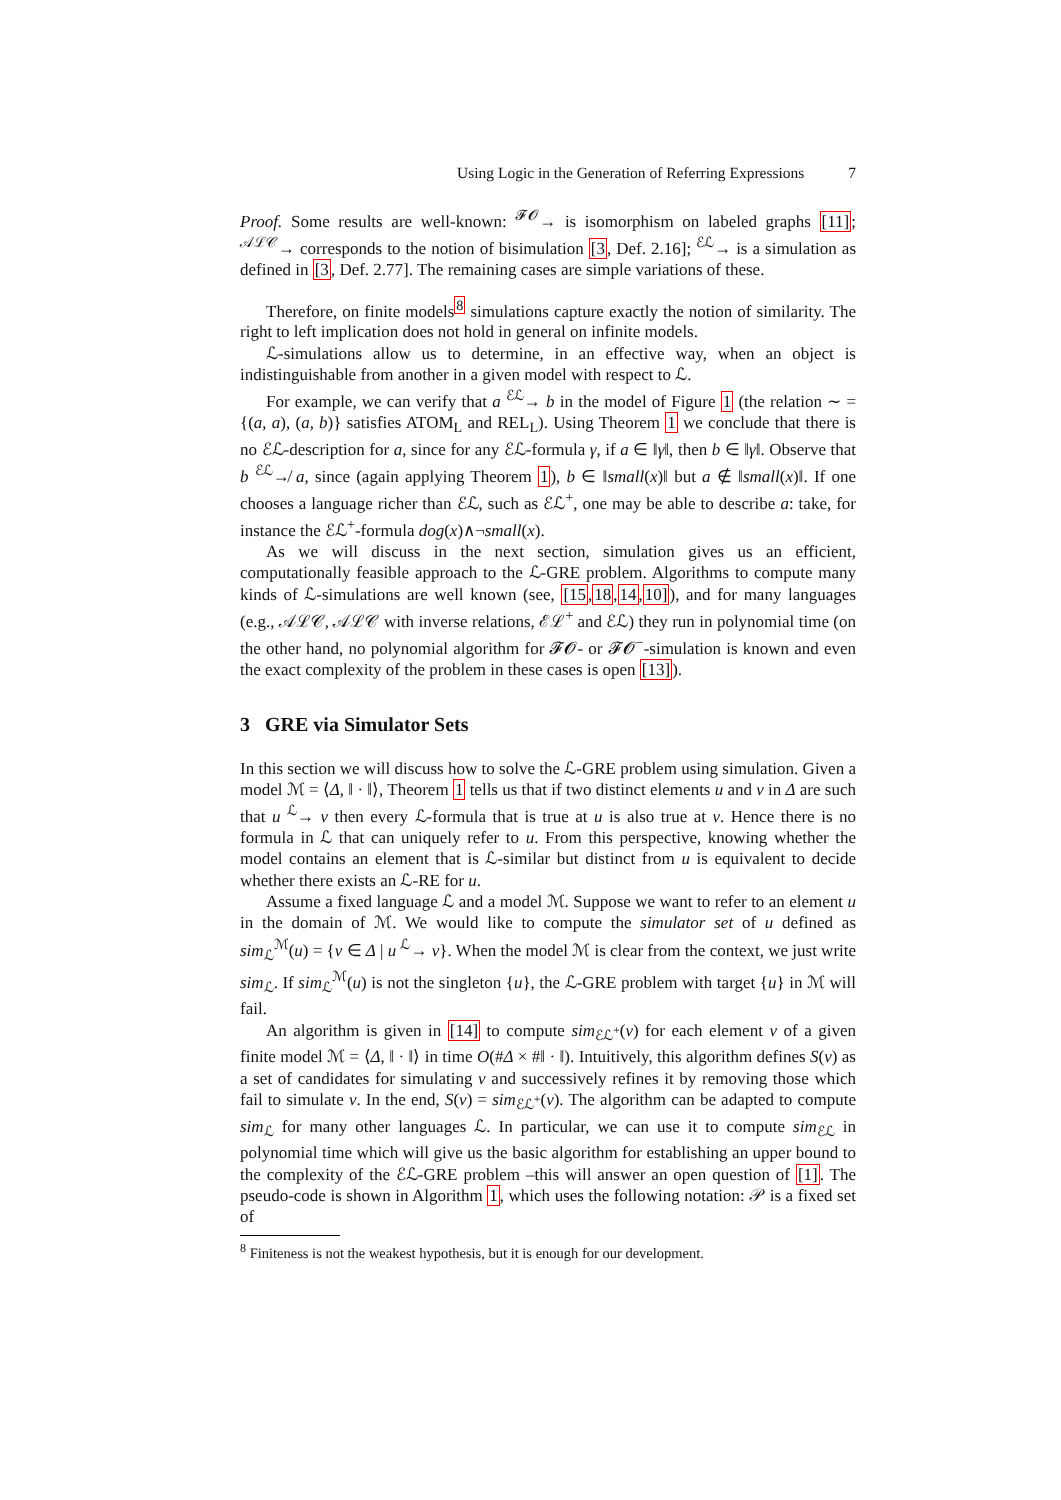Using Logic in the Generation of Referring Expressions 7
Proof. Some results are well-known: <sup>𝓕𝓞</sup>→ is isomorphism on labeled graphs [11]; <sup>𝒜ℒ𝒞</sup>→ corresponds to the notion of bisimulation [3, Def. 2.16]; <sup>ℰℒ</sup>→ is a simulation as defined in [3, Def. 2.77]. The remaining cases are simple variations of these.
Therefore, on finite models<sup>8</sup> simulations capture exactly the notion of similarity. The right to left implication does not hold in general on infinite models.
ℒ-simulations allow us to determine, in an effective way, when an object is indistinguishable from another in a given model with respect to ℒ.
For example, we can verify that a <sup>ℰℒ</sup>→ b in the model of Figure 1 (the relation ∼ = {(a, a), (a, b)} satisfies ATOM<sub>L</sub> and REL<sub>L</sub>). Using Theorem 1 we conclude that there is no ℰℒ-description for a, since for any ℰℒ-formula γ, if a ∈ ‖γ‖, then b ∈ ‖γ‖. Observe that b <sup>ℰℒ</sup>↛ a, since (again applying Theorem 1), b ∈ ‖small(x)‖ but a ∉ ‖small(x)‖. If one chooses a language richer than ℰℒ, such as ℰℒ<sup>+</sup>, one may be able to describe a: take, for instance the ℰℒ<sup>+</sup>-formula dog(x)∧¬small(x).
As we will discuss in the next section, simulation gives us an efficient, computationally feasible approach to the ℒ-GRE problem. Algorithms to compute many kinds of ℒ-simulations are well known (see, [15,18,14,10]), and for many languages (e.g., 𝒜ℒ𝒞, 𝒜ℒ𝒞 with inverse relations, ℰℒ<sup>+</sup> and ℰℒ) they run in polynomial time (on the other hand, no polynomial algorithm for 𝓕𝓞- or 𝓕𝓞<sup>−</sup>-simulation is known and even the exact complexity of the problem in these cases is open [13]).
3 GRE via Simulator Sets
In this section we will discuss how to solve the ℒ-GRE problem using simulation. Given a model ℳ = ⟨Δ, ‖ · ‖⟩, Theorem 1 tells us that if two distinct elements u and v in Δ are such that u <sup>ℒ</sup>→ v then every ℒ-formula that is true at u is also true at v. Hence there is no formula in ℒ that can uniquely refer to u. From this perspective, knowing whether the model contains an element that is ℒ-similar but distinct from u is equivalent to decide whether there exists an ℒ-RE for u.
Assume a fixed language ℒ and a model ℳ. Suppose we want to refer to an element u in the domain of ℳ. We would like to compute the simulator set of u defined as sim<sub>ℒ</sub><sup>ℳ</sup>(u) = {v ∈ Δ | u <sup>ℒ</sup>→ v}. When the model ℳ is clear from the context, we just write sim<sub>ℒ</sub>. If sim<sub>ℒ</sub><sup>ℳ</sup>(u) is not the singleton {u}, the ℒ-GRE problem with target {u} in ℳ will fail.
An algorithm is given in [14] to compute sim<sub>ℰℒ<sup>+</sup></sub>(v) for each element v of a given finite model ℳ = ⟨Δ, ‖ · ‖⟩ in time O(#Δ × #‖ · ‖). Intuitively, this algorithm defines S(v) as a set of candidates for simulating v and successively refines it by removing those which fail to simulate v. In the end, S(v) = sim<sub>ℰℒ<sup>+</sup></sub>(v). The algorithm can be adapted to compute sim<sub>ℒ</sub> for many other languages ℒ. In particular, we can use it to compute sim<sub>ℰℒ</sub> in polynomial time which will give us the basic algorithm for establishing an upper bound to the complexity of the ℰℒ-GRE problem –this will answer an open question of [1]. The pseudo-code is shown in Algorithm 1, which uses the following notation: 𝒫 is a fixed set of
<sup>8</sup> Finiteness is not the weakest hypothesis, but it is enough for our development.